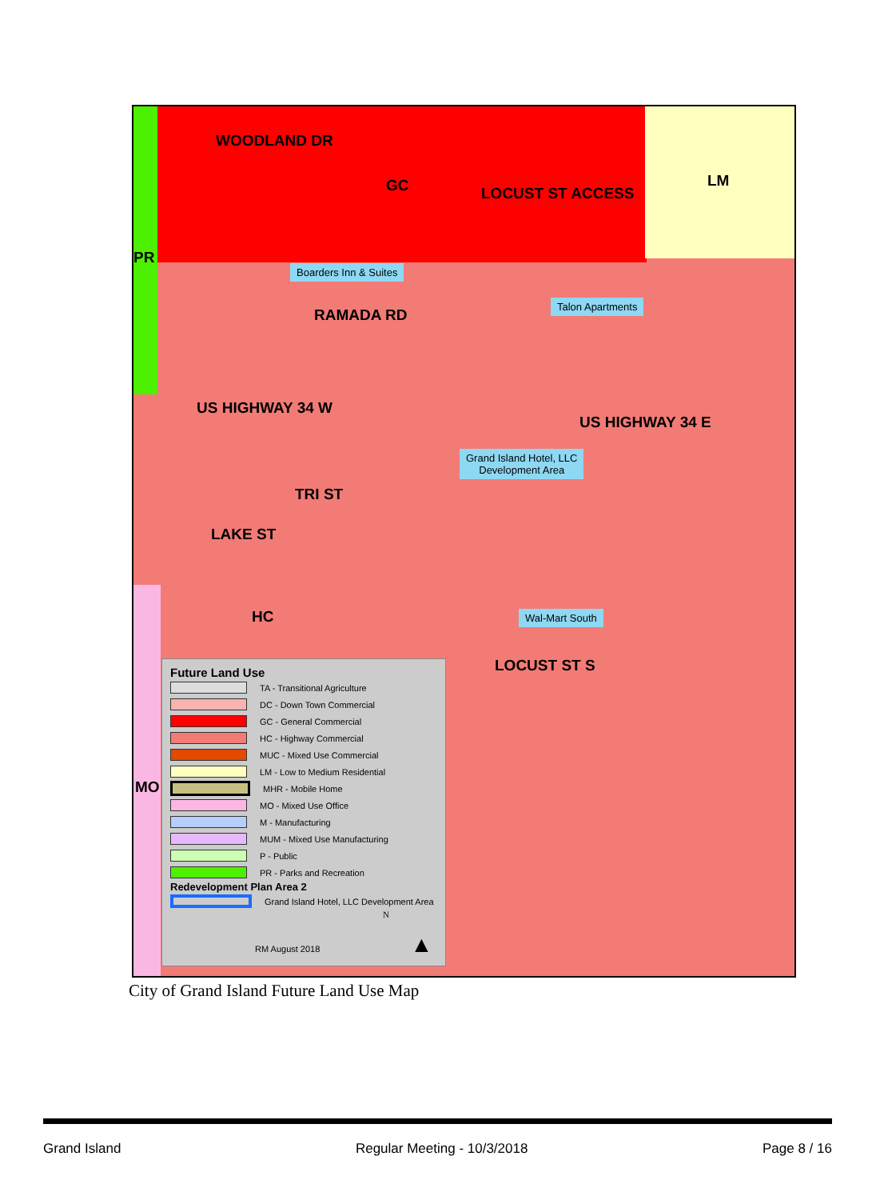WOODLAND DR
GC LM
PR
LOCUST ST ACCESS
Boarders Inn & Suites
Talon Apartments
RAMADA RD
US HIGHWAY 34 W
US HIGHWAY 34 E
Grand Island Hotel, LLC
Development Area
TRI ST
LAKE ST
Wal-Mart South
HC
LOCUST ST S
MO
Future Land Use
TA - Transitional Agriculture
DC - Down Town Commercial
GC - General Commercial
HC - Highway Commercial
MUC - Mixed Use Commercial
LM - Low to Medium Residential
MHR - Mobile Home
MO - Mixed Use Office
M - Manufacturing
MUM - Mixed Use Manufacturing
P - Public
PR - Parks and Recreation
Redevelopment Plan Area 2
Grand Island Hotel, LLC Development Area
N
RM August 2018 ▲
City of Grand Island Future Land Use Map
Grand Island Regular Meeting - 10/3/2018 Page 8 / 16